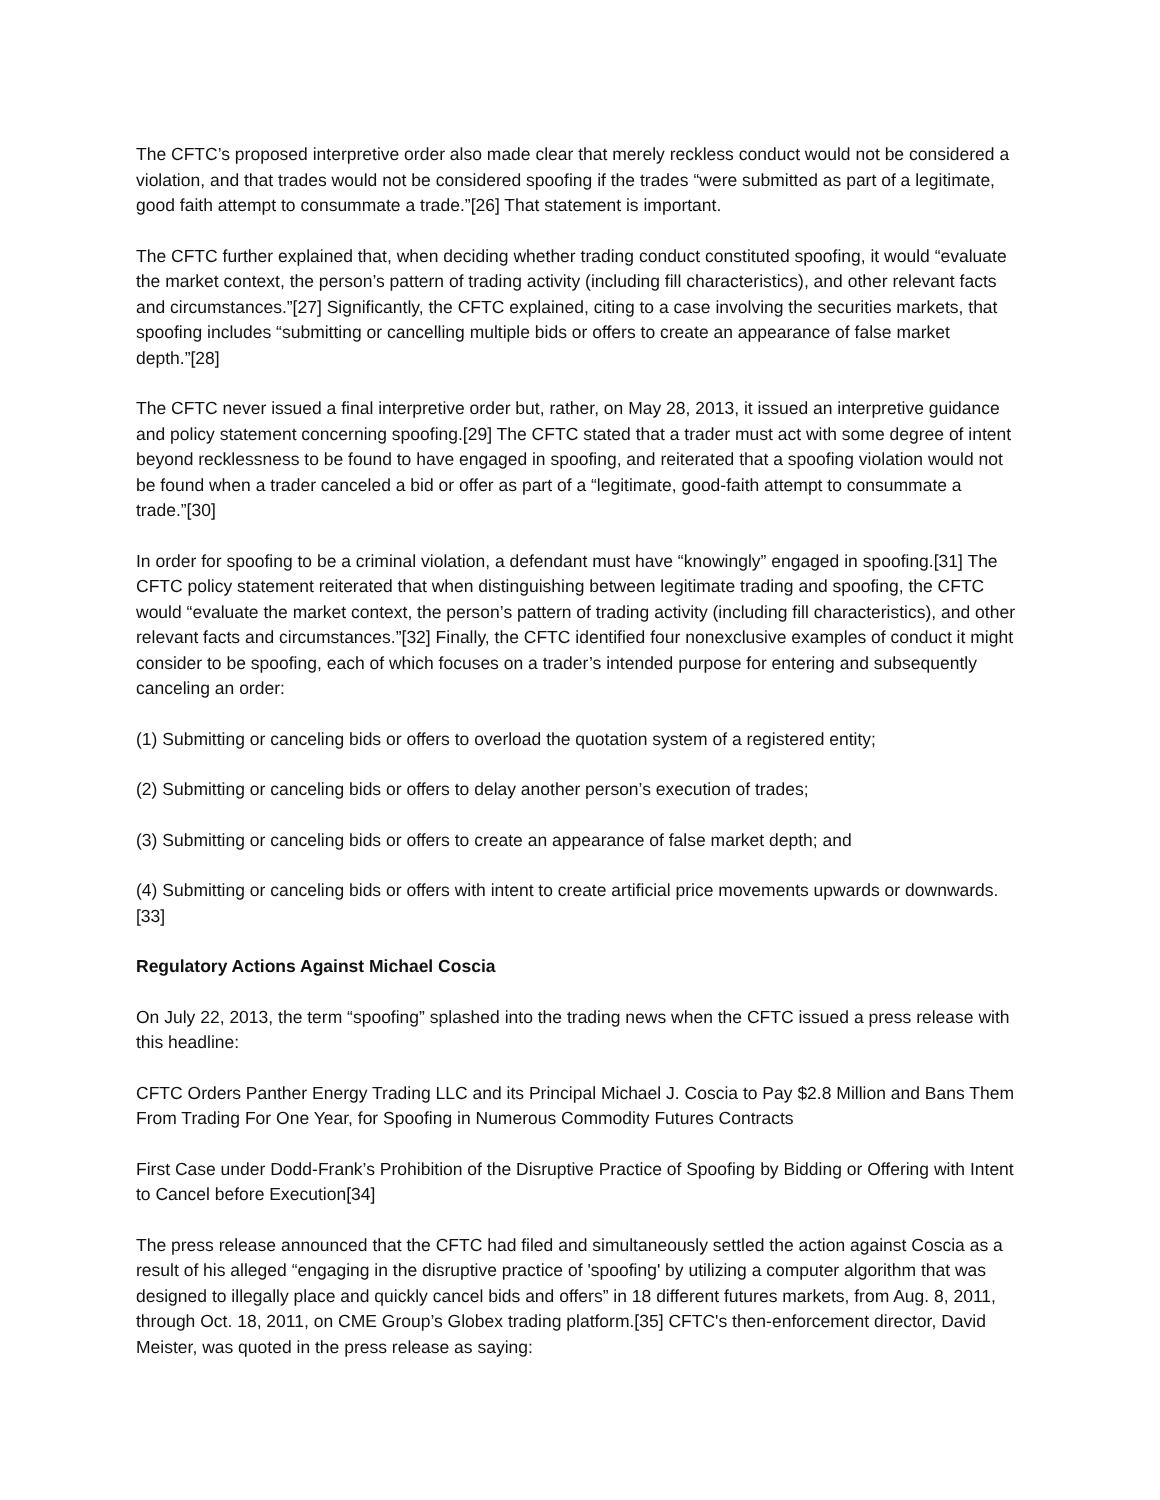The CFTC’s proposed interpretive order also made clear that merely reckless conduct would not be considered a violation, and that trades would not be considered spoofing if the trades “were submitted as part of a legitimate, good faith attempt to consummate a trade.”[26] That statement is important.
The CFTC further explained that, when deciding whether trading conduct constituted spoofing, it would “evaluate the market context, the person’s pattern of trading activity (including fill characteristics), and other relevant facts and circumstances.”[27] Significantly, the CFTC explained, citing to a case involving the securities markets, that spoofing includes “submitting or cancelling multiple bids or offers to create an appearance of false market depth.”[28]
The CFTC never issued a final interpretive order but, rather, on May 28, 2013, it issued an interpretive guidance and policy statement concerning spoofing.[29] The CFTC stated that a trader must act with some degree of intent beyond recklessness to be found to have engaged in spoofing, and reiterated that a spoofing violation would not be found when a trader canceled a bid or offer as part of a “legitimate, good-faith attempt to consummate a trade.”[30]
In order for spoofing to be a criminal violation, a defendant must have “knowingly” engaged in spoofing.[31] The CFTC policy statement reiterated that when distinguishing between legitimate trading and spoofing, the CFTC would “evaluate the market context, the person’s pattern of trading activity (including fill characteristics), and other relevant facts and circumstances.”[32] Finally, the CFTC identified four nonexclusive examples of conduct it might consider to be spoofing, each of which focuses on a trader’s intended purpose for entering and subsequently canceling an order:
(1) Submitting or canceling bids or offers to overload the quotation system of a registered entity;
(2) Submitting or canceling bids or offers to delay another person’s execution of trades;
(3) Submitting or canceling bids or offers to create an appearance of false market depth; and
(4) Submitting or canceling bids or offers with intent to create artificial price movements upwards or downwards.[33]
Regulatory Actions Against Michael Coscia
On July 22, 2013, the term “spoofing” splashed into the trading news when the CFTC issued a press release with this headline:
CFTC Orders Panther Energy Trading LLC and its Principal Michael J. Coscia to Pay $2.8 Million and Bans Them From Trading For One Year, for Spoofing in Numerous Commodity Futures Contracts
First Case under Dodd-Frank’s Prohibition of the Disruptive Practice of Spoofing by Bidding or Offering with Intent to Cancel before Execution[34]
The press release announced that the CFTC had filed and simultaneously settled the action against Coscia as a result of his alleged “engaging in the disruptive practice of 'spoofing' by utilizing a computer algorithm that was designed to illegally place and quickly cancel bids and offers” in 18 different futures markets, from Aug. 8, 2011, through Oct. 18, 2011, on CME Group’s Globex trading platform.[35] CFTC's then-enforcement director, David Meister, was quoted in the press release as saying: